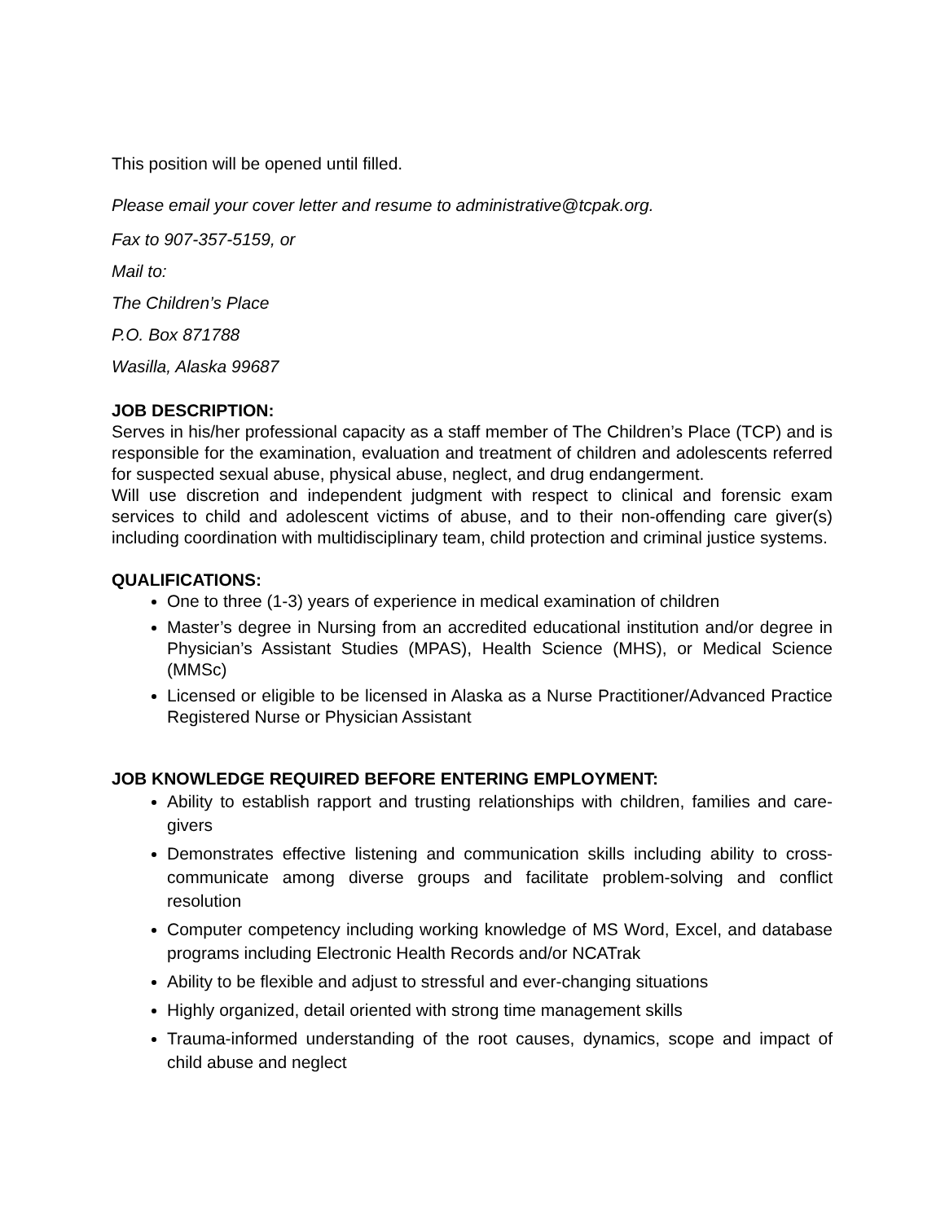This position will be opened until filled.
Please email your cover letter and resume to administrative@tcpak.org.
Fax to 907-357-5159, or
Mail to:
The Children’s Place
P.O. Box 871788
Wasilla, Alaska 99687
JOB DESCRIPTION:
Serves in his/her professional capacity as a staff member of The Children’s Place (TCP) and is responsible for the examination, evaluation and treatment of children and adolescents referred for suspected sexual abuse, physical abuse, neglect, and drug endangerment.
Will use discretion and independent judgment with respect to clinical and forensic exam services to child and adolescent victims of abuse, and to their non-offending care giver(s) including coordination with multidisciplinary team, child protection and criminal justice systems.
QUALIFICATIONS:
One to three (1-3) years of experience in medical examination of children
Master’s degree in Nursing from an accredited educational institution and/or degree in Physician’s Assistant Studies (MPAS), Health Science (MHS), or Medical Science (MMSc)
Licensed or eligible to be licensed in Alaska as a Nurse Practitioner/Advanced Practice Registered Nurse or Physician Assistant
JOB KNOWLEDGE REQUIRED BEFORE ENTERING EMPLOYMENT:
Ability to establish rapport and trusting relationships with children, families and care-givers
Demonstrates effective listening and communication skills including ability to cross-communicate among diverse groups and facilitate problem-solving and conflict resolution
Computer competency including working knowledge of MS Word, Excel, and database programs including Electronic Health Records and/or NCATrak
Ability to be flexible and adjust to stressful and ever-changing situations
Highly organized, detail oriented with strong time management skills
Trauma-informed understanding of the root causes, dynamics, scope and impact of child abuse and neglect